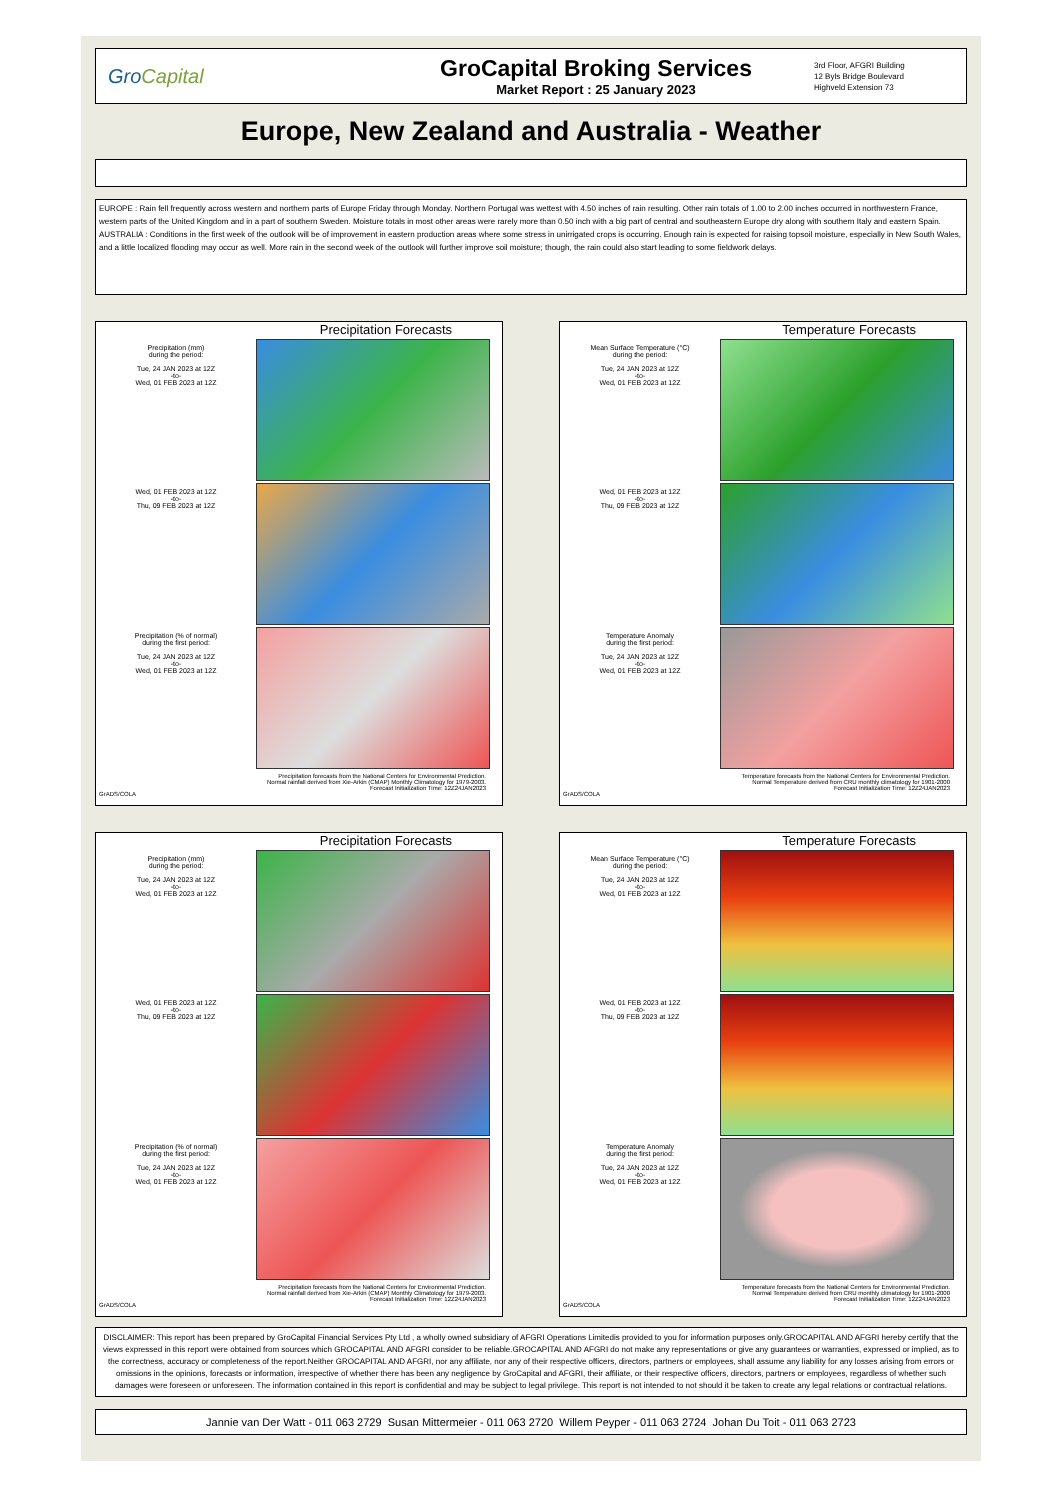GroCapital
GroCapital Broking Services
Market Report : 25 January 2023
3rd Floor, AFGRI Building
12 Byls Bridge Boulevard
Highveld Extension 73
Europe, New Zealand and Australia - Weather
EUROPE : Rain fell frequently across western and northern parts of Europe Friday through Monday. Northern Portugal was wettest with 4.50 inches of rain resulting. Other rain totals of 1.00 to 2.00 inches occurred in northwestern France, western parts of the United Kingdom and in a part of southern Sweden. Moisture totals in most other areas were rarely more than 0.50 inch with a big part of central and southeastern Europe dry along with southern Italy and eastern Spain.
AUSTRALIA : Conditions in the first week of the outlook will be of improvement in eastern production areas where some stress in unirrigated crops is occurring. Enough rain is expected for raising topsoil moisture, especially in New South Wales, and a little localized flooding may occur as well. More rain in the second week of the outlook will further improve soil moisture; though, the rain could also start leading to some fieldwork delays.
Precipitation Forecasts
Precipitation (mm)
during the period:
Tue, 24 JAN 2023 at 12Z
-to-
Wed, 01 FEB 2023 at 12Z
Wed, 01 FEB 2023 at 12Z
-to-
Thu, 09 FEB 2023 at 12Z
Precipitation (% of normal)
during the first period:
Tue, 24 JAN 2023 at 12Z
-to-
Wed, 01 FEB 2023 at 12Z
Precipitation forecasts from the National Centers for Environmental Prediction.
Normal rainfall derived from Xie-Arkin (CMAP) Monthly Climatology for 1979-2003.
Forecast Initialization Time: 12Z24JAN2023
GrADS/COLA
Temperature Forecasts
Mean Surface Temperature (°C)
during the period:
Tue, 24 JAN 2023 at 12Z
-to-
Wed, 01 FEB 2023 at 12Z
Wed, 01 FEB 2023 at 12Z
-to-
Thu, 09 FEB 2023 at 12Z
Temperature Anomaly
during the first period:
Tue, 24 JAN 2023 at 12Z
-to-
Wed, 01 FEB 2023 at 12Z
Temperature forecasts from the National Centers for Environmental Prediction.
Normal Temperature derived from CRU monthly climatology for 1901-2000
Forecast Initialization Time: 12Z24JAN2023
GrADS/COLA
Precipitation Forecasts
Precipitation (mm)
during the period:
Tue, 24 JAN 2023 at 12Z
-to-
Wed, 01 FEB 2023 at 12Z
Wed, 01 FEB 2023 at 12Z
-to-
Thu, 09 FEB 2023 at 12Z
Precipitation (% of normal)
during the first period:
Tue, 24 JAN 2023 at 12Z
-to-
Wed, 01 FEB 2023 at 12Z
Precipitation forecasts from the National Centers for Environmental Prediction.
Normal rainfall derived from Xie-Arkin (CMAP) Monthly Climatology for 1979-2003.
Forecast Initialization Time: 12Z24JAN2023
GrADS/COLA
Temperature Forecasts
Mean Surface Temperature (°C)
during the period:
Tue, 24 JAN 2023 at 12Z
-to-
Wed, 01 FEB 2023 at 12Z
Wed, 01 FEB 2023 at 12Z
-to-
Thu, 09 FEB 2023 at 12Z
Temperature Anomaly
during the first period:
Tue, 24 JAN 2023 at 12Z
-to-
Wed, 01 FEB 2023 at 12Z
Temperature forecasts from the National Centers for Environmental Prediction.
Normal Temperature derived from CRU monthly climatology for 1901-2000
Forecast Initialization Time: 12Z24JAN2023
GrADS/COLA
DISCLAIMER: This report has been prepared by GroCapital Financial Services Pty Ltd , a wholly owned subsidiary of AFGRI Operations Limitedis provided to you for information purposes only.GROCAPITAL AND AFGRI hereby certify that the views expressed in this report were obtained from sources which GROCAPITAL AND AFGRI consider to be reliable.GROCAPITAL AND AFGRI do not make any representations or give any guarantees or warranties, expressed or implied, as to the correctness, accuracy or completeness of the report.Neither GROCAPITAL AND AFGRI, nor any affiliate, nor any of their respective officers, directors, partners or employees, shall assume any liability for any losses arising from errors or omissions in the opinions, forecasts or information, irrespective of whether there has been any negligence by GroCapital and AFGRI, their affiliate, or their respective officers, directors, partners or employees, regardless of whether such damages were foreseen or unforeseen. The information contained in this report is confidential and may be subject to legal privilege. This report is not intended to not should it be taken to create any legal relations or contractual relations.
Jannie van Der Watt - 011 063 2729 Susan Mittermeier - 011 063 2720 Willem Peyper - 011 063 2724 Johan Du Toit - 011 063 2723